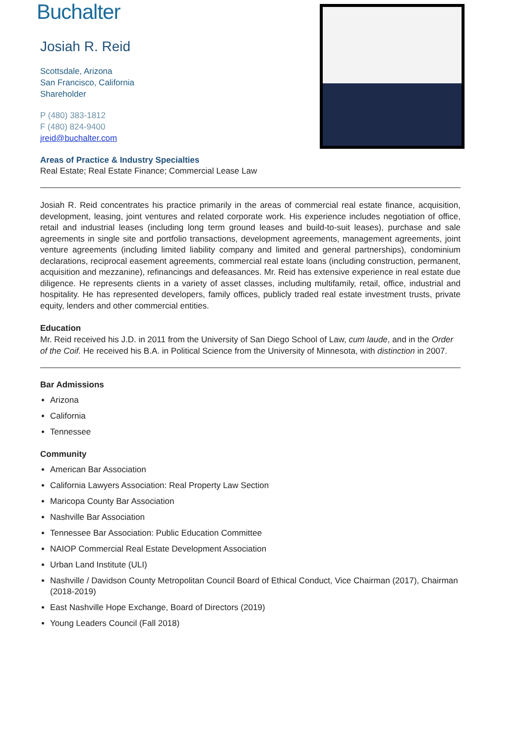Buchalter
Josiah R. Reid
Scottsdale, Arizona
San Francisco, California
Shareholder
P (480) 383-1812
F (480) 824-9400
jreid@buchalter.com
Areas of Practice & Industry Specialties
Real Estate; Real Estate Finance; Commercial Lease Law
Josiah R. Reid concentrates his practice primarily in the areas of commercial real estate finance, acquisition, development, leasing, joint ventures and related corporate work. His experience includes negotiation of office, retail and industrial leases (including long term ground leases and build-to-suit leases), purchase and sale agreements in single site and portfolio transactions, development agreements, management agreements, joint venture agreements (including limited liability company and limited and general partnerships), condominium declarations, reciprocal easement agreements, commercial real estate loans (including construction, permanent, acquisition and mezzanine), refinancings and defeasances. Mr. Reid has extensive experience in real estate due diligence. He represents clients in a variety of asset classes, including multifamily, retail, office, industrial and hospitality. He has represented developers, family offices, publicly traded real estate investment trusts, private equity, lenders and other commercial entities.
Education
Mr. Reid received his J.D. in 2011 from the University of San Diego School of Law, cum laude, and in the Order of the Coif. He received his B.A. in Political Science from the University of Minnesota, with distinction in 2007.
Bar Admissions
Arizona
California
Tennessee
Community
American Bar Association
California Lawyers Association: Real Property Law Section
Maricopa County Bar Association
Nashville Bar Association
Tennessee Bar Association: Public Education Committee
NAIOP Commercial Real Estate Development Association
Urban Land Institute (ULI)
Nashville / Davidson County Metropolitan Council Board of Ethical Conduct, Vice Chairman (2017), Chairman (2018-2019)
East Nashville Hope Exchange, Board of Directors (2019)
Young Leaders Council (Fall 2018)